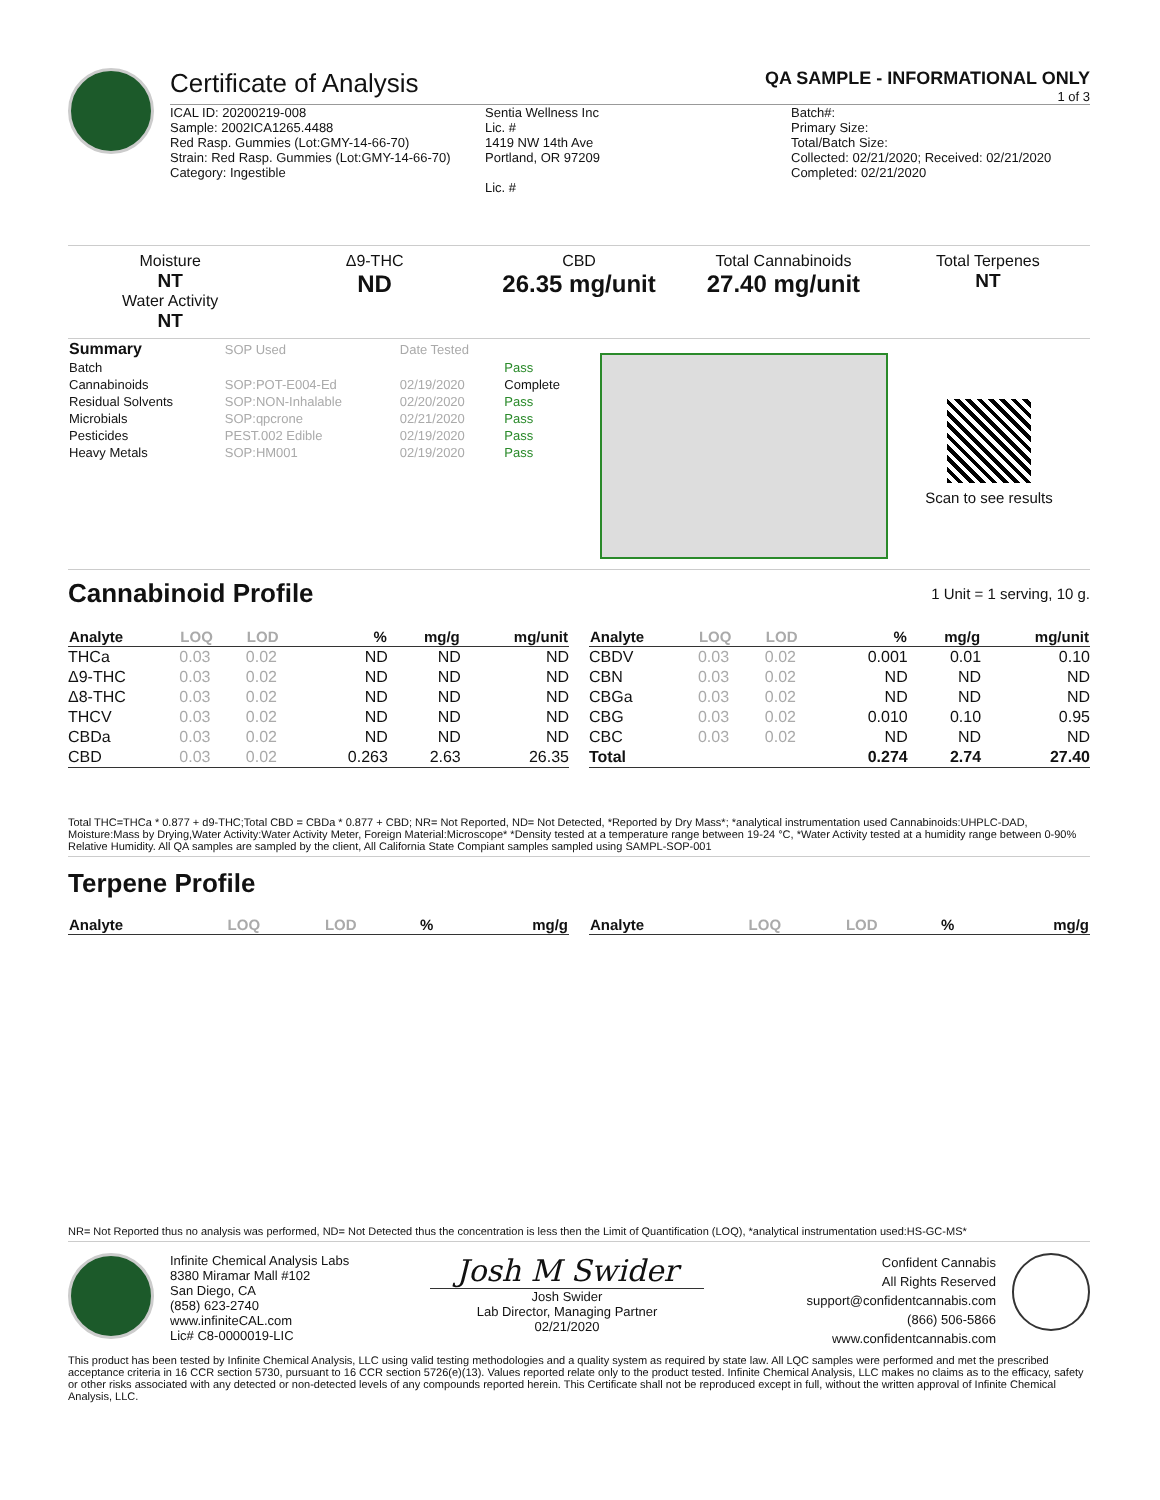Certificate of Analysis
QA SAMPLE - INFORMATIONAL ONLY
1 of 3
ICAL ID: 20200219-008
Sample: 2002ICA1265.4488
Red Rasp. Gummies (Lot:GMY-14-66-70)
Strain: Red Rasp. Gummies (Lot:GMY-14-66-70)
Category: Ingestible
Sentia Wellness Inc
Lic. #
1419 NW 14th Ave
Portland, OR 97209
Lic. #
Batch#:
Primary Size:
Total/Batch Size:
Collected: 02/21/2020; Received: 02/21/2020
Completed: 02/21/2020
Moisture
NT
Water Activity
NT
Δ9-THC
ND
CBD
26.35 mg/unit
Total Cannabinoids
27.40 mg/unit
Total Terpenes
NT
| Summary | SOP Used | Date Tested | |
| Batch | | | Pass |
| Cannabinoids | SOP:POT-E004-Ed | 02/19/2020 | Complete |
| Residual Solvents | SOP:NON-Inhalable | 02/20/2020 | Pass |
| Microbials | SOP:qpcrone | 02/21/2020 | Pass |
| Pesticides | PEST.002 Edible | 02/19/2020 | Pass |
| Heavy Metals | SOP:HM001 | 02/19/2020 | Pass |
Scan to see results
Cannabinoid Profile
1 Unit = 1 serving, 10 g.
| Analyte | LOQ | LOD | % | mg/g | mg/unit |
| --- | --- | --- | --- | --- | --- |
| THCa | 0.03 | 0.02 | ND | ND | ND |
| Δ9-THC | 0.03 | 0.02 | ND | ND | ND |
| Δ8-THC | 0.03 | 0.02 | ND | ND | ND |
| THCV | 0.03 | 0.02 | ND | ND | ND |
| CBDa | 0.03 | 0.02 | ND | ND | ND |
| CBD | 0.03 | 0.02 | 0.263 | 2.63 | 26.35 |
| Analyte | LOQ | LOD | % | mg/g | mg/unit |
| --- | --- | --- | --- | --- | --- |
| CBDV | 0.03 | 0.02 | 0.001 | 0.01 | 0.10 |
| CBN | 0.03 | 0.02 | ND | ND | ND |
| CBGa | 0.03 | 0.02 | ND | ND | ND |
| CBG | 0.03 | 0.02 | 0.010 | 0.10 | 0.95 |
| CBC | 0.03 | 0.02 | ND | ND | ND |
| Total | | | 0.274 | 2.74 | 27.40 |
Total THC=THCa * 0.877 + d9-THC;Total CBD = CBDa * 0.877 + CBD; NR= Not Reported, ND= Not Detected, *Reported by Dry Mass*; *analytical instrumentation used Cannabinoids:UHPLC-DAD, Moisture:Mass by Drying,Water Activity:Water Activity Meter, Foreign Material:Microscope* *Density tested at a temperature range between 19-24 °C, *Water Activity tested at a humidity range between 0-90% Relative Humidity. All QA samples are sampled by the client, All California State Compiant samples sampled using SAMPL-SOP-001
Terpene Profile
| Analyte | LOQ | LOD | % | mg/g |
| --- | --- | --- | --- | --- |
| Analyte | LOQ | LOD | % | mg/g |
| --- | --- | --- | --- | --- |
NR= Not Reported thus no analysis was performed, ND= Not Detected thus the concentration is less then the Limit of Quantification (LOQ), *analytical instrumentation used:HS-GC-MS*
Infinite Chemical Analysis Labs
8380 Miramar Mall #102
San Diego, CA
(858) 623-2740
www.infiniteCAL.com
Lic# C8-0000019-LIC
Josh M Swider
Josh Swider
Lab Director, Managing Partner
02/21/2020
Confident Cannabis
All Rights Reserved
support@confidentcannabis.com
(866) 506-5866
www.confidentcannabis.com
This product has been tested by Infinite Chemical Analysis, LLC using valid testing methodologies and a quality system as required by state law. All LQC samples were performed and met the prescribed acceptance criteria in 16 CCR section 5730, pursuant to 16 CCR section 5726(e)(13). Values reported relate only to the product tested. Infinite Chemical Analysis, LLC makes no claims as to the efficacy, safety or other risks associated with any detected or non-detected levels of any compounds reported herein. This Certificate shall not be reproduced except in full, without the written approval of Infinite Chemical Analysis, LLC.